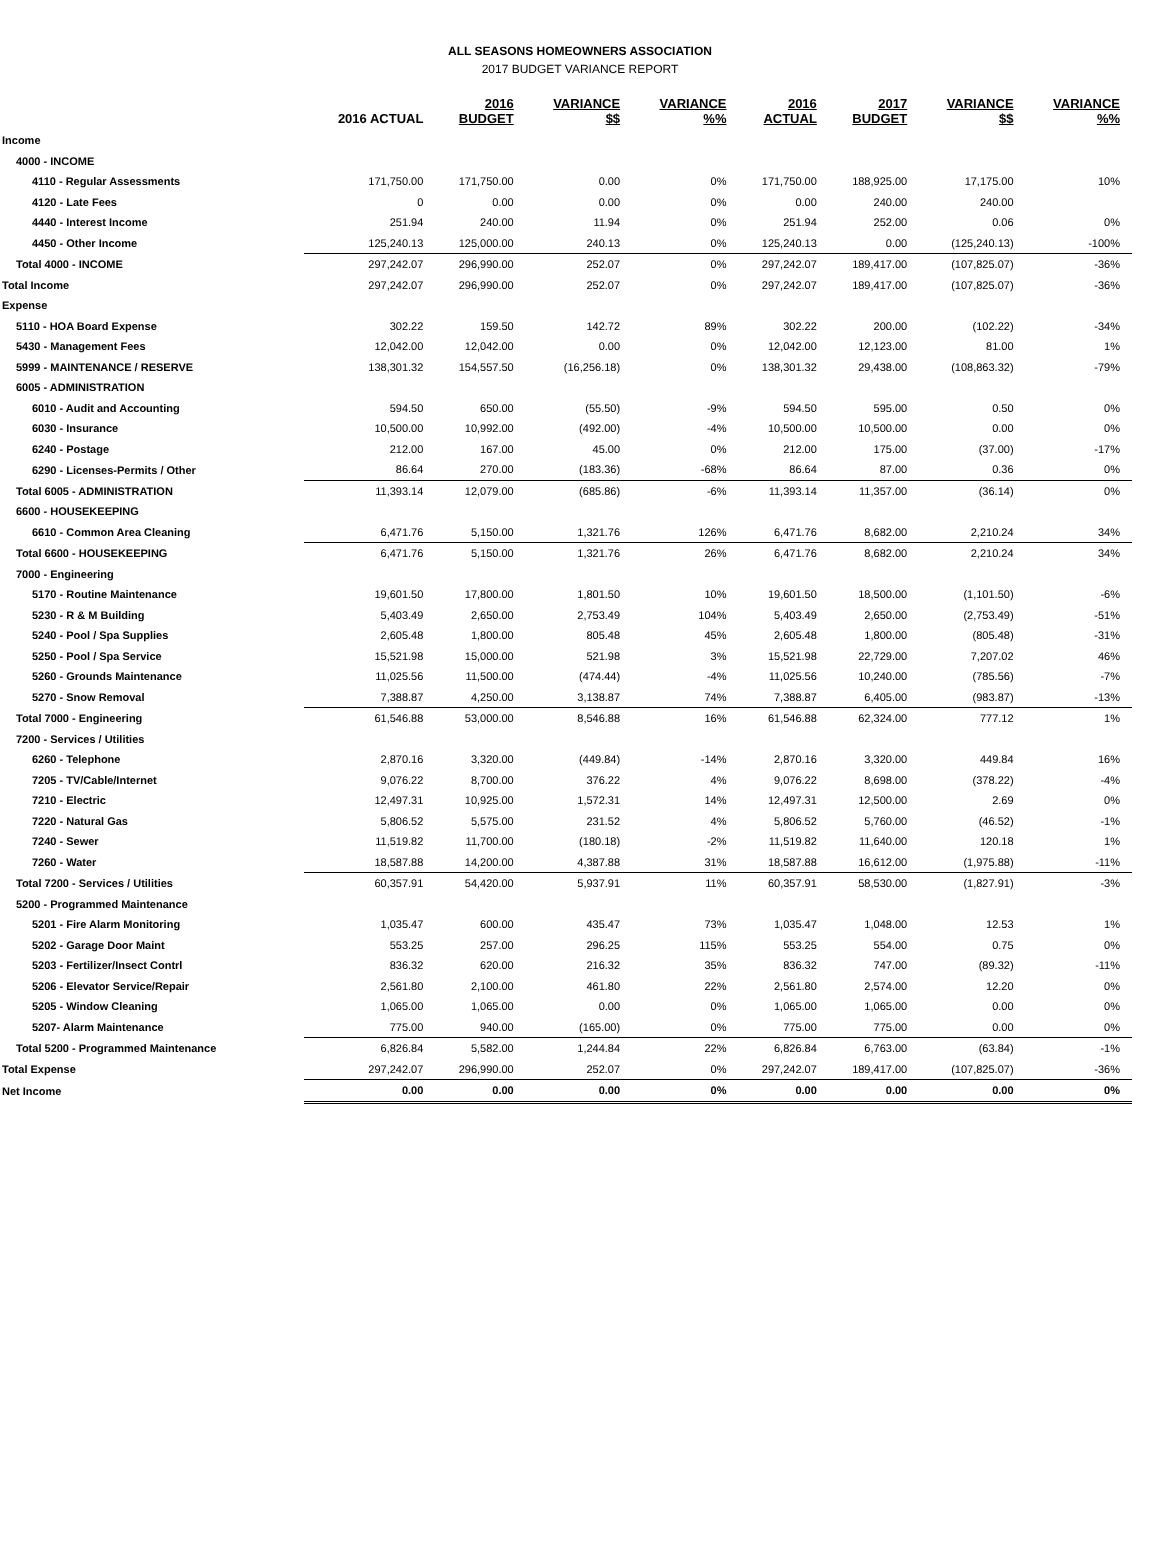ALL SEASONS HOMEOWNERS ASSOCIATION
2017 BUDGET VARIANCE REPORT
| | 2016 ACTUAL | 2016 BUDGET | VARIANCE $$ | VARIANCE %% | 2016 ACTUAL | 2017 BUDGET | VARIANCE $$ | VARIANCE %% |
| --- | --- | --- | --- | --- | --- | --- | --- | --- |
| Income | | | | | | | | |
| 4000 - INCOME | | | | | | | | |
| 4110 - Regular Assessments | 171,750.00 | 171,750.00 | 0.00 | 0% | 171,750.00 | 188,925.00 | 17,175.00 | 10% |
| 4120 - Late Fees | 0 | 0.00 | 0.00 | 0% | 0.00 | 240.00 | 240.00 | |
| 4440 - Interest Income | 251.94 | 240.00 | 11.94 | 0% | 251.94 | 252.00 | 0.06 | 0% |
| 4450 - Other Income | 125,240.13 | 125,000.00 | 240.13 | 0% | 125,240.13 | 0.00 | (125,240.13) | -100% |
| Total 4000 - INCOME | 297,242.07 | 296,990.00 | 252.07 | 0% | 297,242.07 | 189,417.00 | (107,825.07) | -36% |
| Total Income | 297,242.07 | 296,990.00 | 252.07 | 0% | 297,242.07 | 189,417.00 | (107,825.07) | -36% |
| Expense | | | | | | | | |
| 5110 - HOA Board Expense | 302.22 | 159.50 | 142.72 | 89% | 302.22 | 200.00 | (102.22) | -34% |
| 5430 - Management Fees | 12,042.00 | 12,042.00 | 0.00 | 0% | 12,042.00 | 12,123.00 | 81.00 | 1% |
| 5999 - MAINTENANCE / RESERVE | 138,301.32 | 154,557.50 | (16,256.18) | 0% | 138,301.32 | 29,438.00 | (108,863.32) | -79% |
| 6005 - ADMINISTRATION | | | | | | | | |
| 6010 - Audit and Accounting | 594.50 | 650.00 | (55.50) | -9% | 594.50 | 595.00 | 0.50 | 0% |
| 6030 - Insurance | 10,500.00 | 10,992.00 | (492.00) | -4% | 10,500.00 | 10,500.00 | 0.00 | 0% |
| 6240 - Postage | 212.00 | 167.00 | 45.00 | 0% | 212.00 | 175.00 | (37.00) | -17% |
| 6290 - Licenses-Permits / Other | 86.64 | 270.00 | (183.36) | -68% | 86.64 | 87.00 | 0.36 | 0% |
| Total 6005 - ADMINISTRATION | 11,393.14 | 12,079.00 | (685.86) | -6% | 11,393.14 | 11,357.00 | (36.14) | 0% |
| 6600 - HOUSEKEEPING | | | | | | | | |
| 6610 - Common Area Cleaning | 6,471.76 | 5,150.00 | 1,321.76 | 126% | 6,471.76 | 8,682.00 | 2,210.24 | 34% |
| Total 6600 - HOUSEKEEPING | 6,471.76 | 5,150.00 | 1,321.76 | 26% | 6,471.76 | 8,682.00 | 2,210.24 | 34% |
| 7000 - Engineering | | | | | | | | |
| 5170 - Routine Maintenance | 19,601.50 | 17,800.00 | 1,801.50 | 10% | 19,601.50 | 18,500.00 | (1,101.50) | -6% |
| 5230 - R & M Building | 5,403.49 | 2,650.00 | 2,753.49 | 104% | 5,403.49 | 2,650.00 | (2,753.49) | -51% |
| 5240 - Pool / Spa Supplies | 2,605.48 | 1,800.00 | 805.48 | 45% | 2,605.48 | 1,800.00 | (805.48) | -31% |
| 5250 - Pool / Spa Service | 15,521.98 | 15,000.00 | 521.98 | 3% | 15,521.98 | 22,729.00 | 7,207.02 | 46% |
| 5260 - Grounds Maintenance | 11,025.56 | 11,500.00 | (474.44) | -4% | 11,025.56 | 10,240.00 | (785.56) | -7% |
| 5270 - Snow Removal | 7,388.87 | 4,250.00 | 3,138.87 | 74% | 7,388.87 | 6,405.00 | (983.87) | -13% |
| Total 7000 - Engineering | 61,546.88 | 53,000.00 | 8,546.88 | 16% | 61,546.88 | 62,324.00 | 777.12 | 1% |
| 7200 - Services / Utilities | | | | | | | | |
| 6260 - Telephone | 2,870.16 | 3,320.00 | (449.84) | -14% | 2,870.16 | 3,320.00 | 449.84 | 16% |
| 7205 - TV/Cable/Internet | 9,076.22 | 8,700.00 | 376.22 | 4% | 9,076.22 | 8,698.00 | (378.22) | -4% |
| 7210 - Electric | 12,497.31 | 10,925.00 | 1,572.31 | 14% | 12,497.31 | 12,500.00 | 2.69 | 0% |
| 7220 - Natural Gas | 5,806.52 | 5,575.00 | 231.52 | 4% | 5,806.52 | 5,760.00 | (46.52) | -1% |
| 7240 - Sewer | 11,519.82 | 11,700.00 | (180.18) | -2% | 11,519.82 | 11,640.00 | 120.18 | 1% |
| 7260 - Water | 18,587.88 | 14,200.00 | 4,387.88 | 31% | 18,587.88 | 16,612.00 | (1,975.88) | -11% |
| Total 7200 - Services / Utilities | 60,357.91 | 54,420.00 | 5,937.91 | 11% | 60,357.91 | 58,530.00 | (1,827.91) | -3% |
| 5200 - Programmed Maintenance | | | | | | | | |
| 5201 - Fire Alarm Monitoring | 1,035.47 | 600.00 | 435.47 | 73% | 1,035.47 | 1,048.00 | 12.53 | 1% |
| 5202 - Garage Door Maint | 553.25 | 257.00 | 296.25 | 115% | 553.25 | 554.00 | 0.75 | 0% |
| 5203 - Fertilizer/Insect Contrl | 836.32 | 620.00 | 216.32 | 35% | 836.32 | 747.00 | (89.32) | -11% |
| 5206 - Elevator Service/Repair | 2,561.80 | 2,100.00 | 461.80 | 22% | 2,561.80 | 2,574.00 | 12.20 | 0% |
| 5205 - Window Cleaning | 1,065.00 | 1,065.00 | 0.00 | 0% | 1,065.00 | 1,065.00 | 0.00 | 0% |
| 5207- Alarm Maintenance | 775.00 | 940.00 | (165.00) | 0% | 775.00 | 775.00 | 0.00 | 0% |
| Total 5200 - Programmed Maintenance | 6,826.84 | 5,582.00 | 1,244.84 | 22% | 6,826.84 | 6,763.00 | (63.84) | -1% |
| Total Expense | 297,242.07 | 296,990.00 | 252.07 | 0% | 297,242.07 | 189,417.00 | (107,825.07) | -36% |
| Net Income | 0.00 | 0.00 | 0.00 | 0% | 0.00 | 0.00 | 0.00 | 0% |